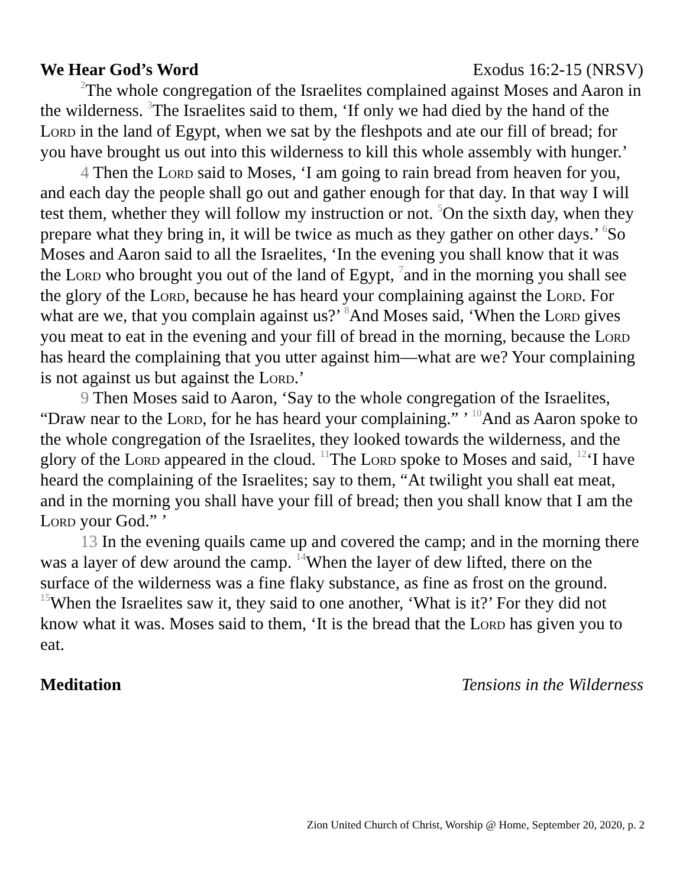We Hear God’s Word Exodus 16:2-15 (NRSV)
<sup>2</sup> The whole congregation of the Israelites complained against Moses and Aaron in the wilderness. <sup>3</sup>The Israelites said to them, ‘If only we had died by the hand of the Lord in the land of Egypt, when we sat by the fleshpots and ate our fill of bread; for you have brought us out into this wilderness to kill this whole assembly with hunger.’
4 Then the Lord said to Moses, ‘I am going to rain bread from heaven for you, and each day the people shall go out and gather enough for that day. In that way I will test them, whether they will follow my instruction or not. <sup>5</sup>On the sixth day, when they prepare what they bring in, it will be twice as much as they gather on other days.’ <sup>6</sup>So Moses and Aaron said to all the Israelites, ‘In the evening you shall know that it was the Lord who brought you out of the land of Egypt, <sup>7</sup>and in the morning you shall see the glory of the Lord, because he has heard your complaining against the Lord. For what are we, that you complain against us?’ <sup>8</sup>And Moses said, ‘When the Lord gives you meat to eat in the evening and your fill of bread in the morning, because the Lord has heard the complaining that you utter against him—what are we? Your complaining is not against us but against the Lord.’
9 Then Moses said to Aaron, ‘Say to the whole congregation of the Israelites, “Draw near to the Lord, for he has heard your complaining.” ’ <sup>10</sup>And as Aaron spoke to the whole congregation of the Israelites, they looked towards the wilderness, and the glory of the Lord appeared in the cloud. <sup>11</sup>The Lord spoke to Moses and said, <sup>12</sup>‘I have heard the complaining of the Israelites; say to them, “At twilight you shall eat meat, and in the morning you shall have your fill of bread; then you shall know that I am the Lord your God.” ’
13 In the evening quails came up and covered the camp; and in the morning there was a layer of dew around the camp. <sup>14</sup>When the layer of dew lifted, there on the surface of the wilderness was a fine flaky substance, as fine as frost on the ground. <sup>15</sup>When the Israelites saw it, they said to one another, ‘What is it?’ For they did not know what it was. Moses said to them, ‘It is the bread that the Lord has given you to eat.
Meditation Tensions in the Wilderness
Zion United Church of Christ, Worship @ Home, September 20, 2020, p. 2